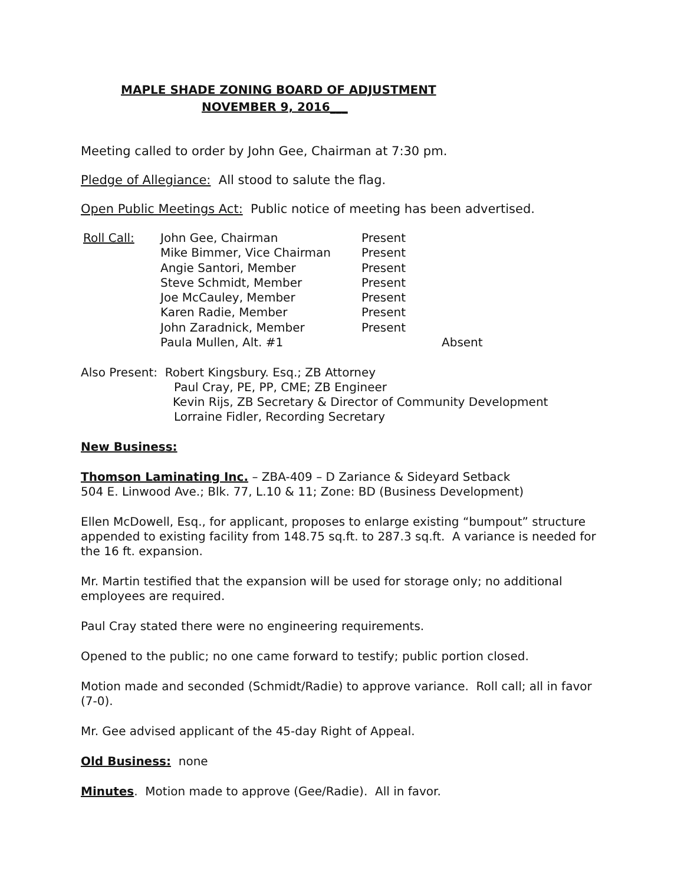MAPLE SHADE ZONING BOARD OF ADJUSTMENT
NOVEMBER 9, 2016___
Meeting called to order by John Gee, Chairman at 7:30 pm.
Pledge of Allegiance: All stood to salute the flag.
Open Public Meetings Act: Public notice of meeting has been advertised.
| Roll Call: | John Gee, Chairman | Present | |
| | Mike Bimmer, Vice Chairman | Present | |
| | Angie Santori, Member | Present | |
| | Steve Schmidt, Member | Present | |
| | Joe McCauley, Member | Present | |
| | Karen Radie, Member | Present | |
| | John Zaradnick, Member | Present | |
| | Paula Mullen, Alt. #1 | | Absent |
Also Present: Robert Kingsbury. Esq.; ZB Attorney
Paul Cray, PE, PP, CME; ZB Engineer
Kevin Rijs, ZB Secretary & Director of Community Development
Lorraine Fidler, Recording Secretary
New Business:
Thomson Laminating Inc. – ZBA-409 – D Zariance & Sideyard Setback
504 E. Linwood Ave.; Blk. 77, L.10 & 11; Zone: BD (Business Development)
Ellen McDowell, Esq., for applicant, proposes to enlarge existing “bumpout” structure appended to existing facility from 148.75 sq.ft. to 287.3 sq.ft. A variance is needed for the 16 ft. expansion.
Mr. Martin testified that the expansion will be used for storage only; no additional employees are required.
Paul Cray stated there were no engineering requirements.
Opened to the public; no one came forward to testify; public portion closed.
Motion made and seconded (Schmidt/Radie) to approve variance. Roll call; all in favor (7-0).
Mr. Gee advised applicant of the 45-day Right of Appeal.
Old Business: none
Minutes. Motion made to approve (Gee/Radie). All in favor.